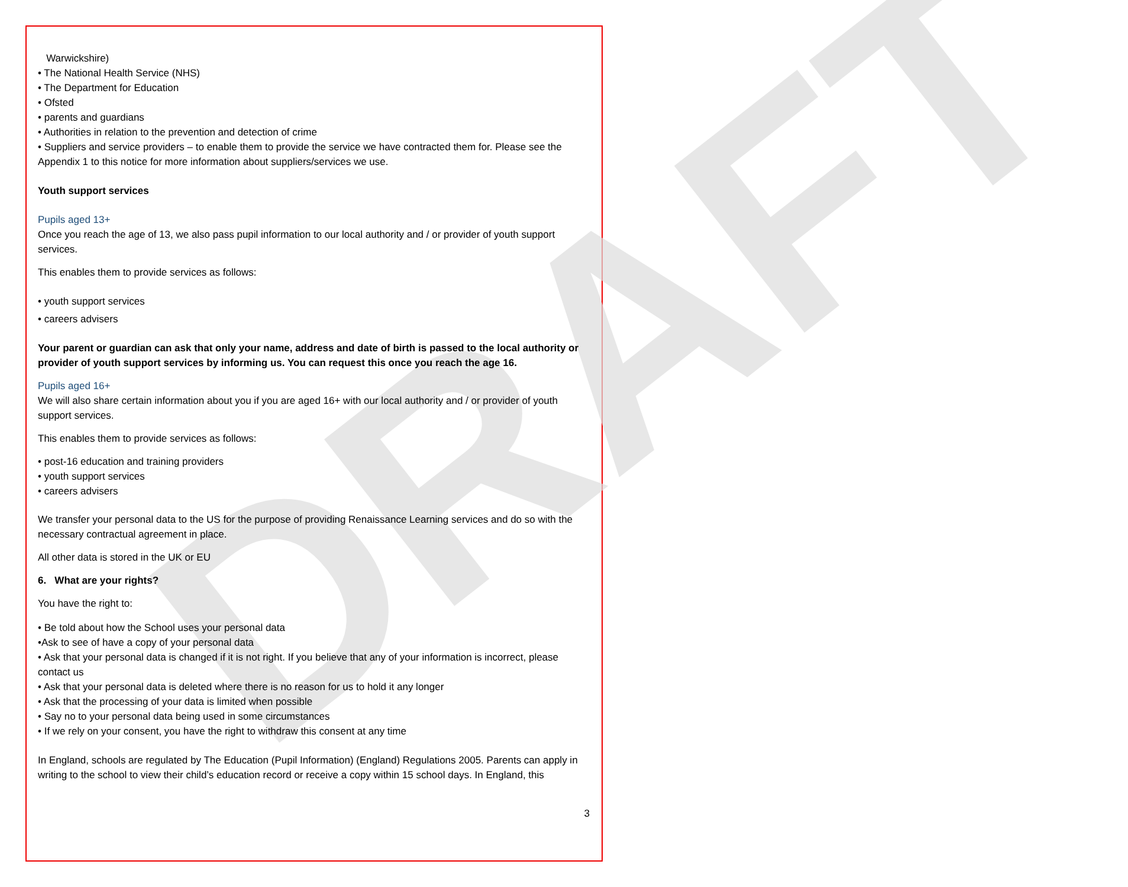DRAFT
Warwickshire)
• The National Health Service (NHS)
• The Department for Education
• Ofsted
• parents and guardians
• Authorities in relation to the prevention and detection of crime
• Suppliers and service providers – to enable them to provide the service we have contracted them for. Please see the Appendix 1 to this notice for more information about suppliers/services we use.
Youth support services
Pupils aged 13+
Once you reach the age of 13, we also pass pupil information to our local authority and / or provider of youth support services.
This enables them to provide services as follows:
• youth support services
• careers advisers
Your parent or guardian can ask that only your name, address and date of birth is passed to the local authority or provider of youth support services by informing us. You can request this once you reach the age 16.
Pupils aged 16+
We will also share certain information about you if you are aged 16+ with our local authority and / or provider of youth support services.
This enables them to provide services as follows:
• post-16 education and training providers
• youth support services
• careers advisers
We transfer your personal data to the US for the purpose of providing Renaissance Learning services and do so with the necessary contractual agreement in place.
All other data is stored in the UK or EU
6. What are your rights?
You have the right to:
• Be told about how the School uses your personal data
•Ask to see of have a copy of your personal data
• Ask that your personal data is changed if it is not right. If you believe that any of your information is incorrect, please contact us
• Ask that your personal data is deleted where there is no reason for us to hold it any longer
• Ask that the processing of your data is limited when possible
• Say no to your personal data being used in some circumstances
• If we rely on your consent, you have the right to withdraw this consent at any time
In England, schools are regulated by The Education (Pupil Information) (England) Regulations 2005. Parents can apply in writing to the school to view their child’s education record or receive a copy within 15 school days. In England, this
3